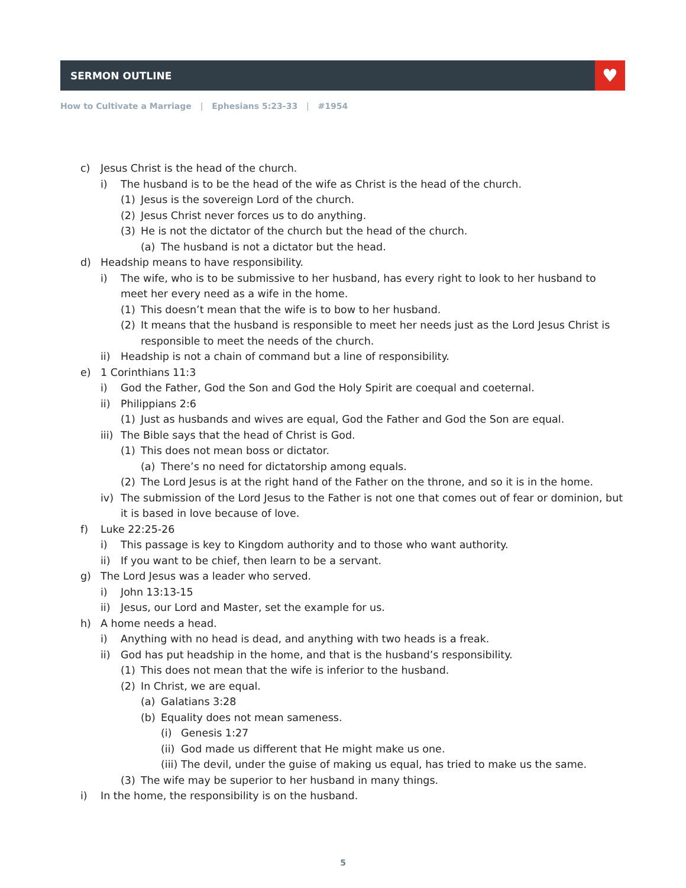SERMON OUTLINE
♥
How to Cultivate a Marriage | Ephesians 5:23-33 | #1954
c) Jesus Christ is the head of the church.
i) The husband is to be the head of the wife as Christ is the head of the church.
(1) Jesus is the sovereign Lord of the church.
(2) Jesus Christ never forces us to do anything.
(3) He is not the dictator of the church but the head of the church.
(a) The husband is not a dictator but the head.
d) Headship means to have responsibility.
i) The wife, who is to be submissive to her husband, has every right to look to her husband to meet her every need as a wife in the home.
(1) This doesn’t mean that the wife is to bow to her husband.
(2) It means that the husband is responsible to meet her needs just as the Lord Jesus Christ is responsible to meet the needs of the church.
ii) Headship is not a chain of command but a line of responsibility.
e) 1 Corinthians 11:3
i) God the Father, God the Son and God the Holy Spirit are coequal and coeternal.
ii) Philippians 2:6
(1) Just as husbands and wives are equal, God the Father and God the Son are equal.
iii) The Bible says that the head of Christ is God.
(1) This does not mean boss or dictator.
(a) There’s no need for dictatorship among equals.
(2) The Lord Jesus is at the right hand of the Father on the throne, and so it is in the home.
iv) The submission of the Lord Jesus to the Father is not one that comes out of fear or dominion, but it is based in love because of love.
f) Luke 22:25-26
i) This passage is key to Kingdom authority and to those who want authority.
ii) If you want to be chief, then learn to be a servant.
g) The Lord Jesus was a leader who served.
i) John 13:13-15
ii) Jesus, our Lord and Master, set the example for us.
h) A home needs a head.
i) Anything with no head is dead, and anything with two heads is a freak.
ii) God has put headship in the home, and that is the husband’s responsibility.
(1) This does not mean that the wife is inferior to the husband.
(2) In Christ, we are equal.
(a) Galatians 3:28
(b) Equality does not mean sameness.
(i) Genesis 1:27
(ii) God made us different that He might make us one.
(iii) The devil, under the guise of making us equal, has tried to make us the same.
(3) The wife may be superior to her husband in many things.
i) In the home, the responsibility is on the husband.
5